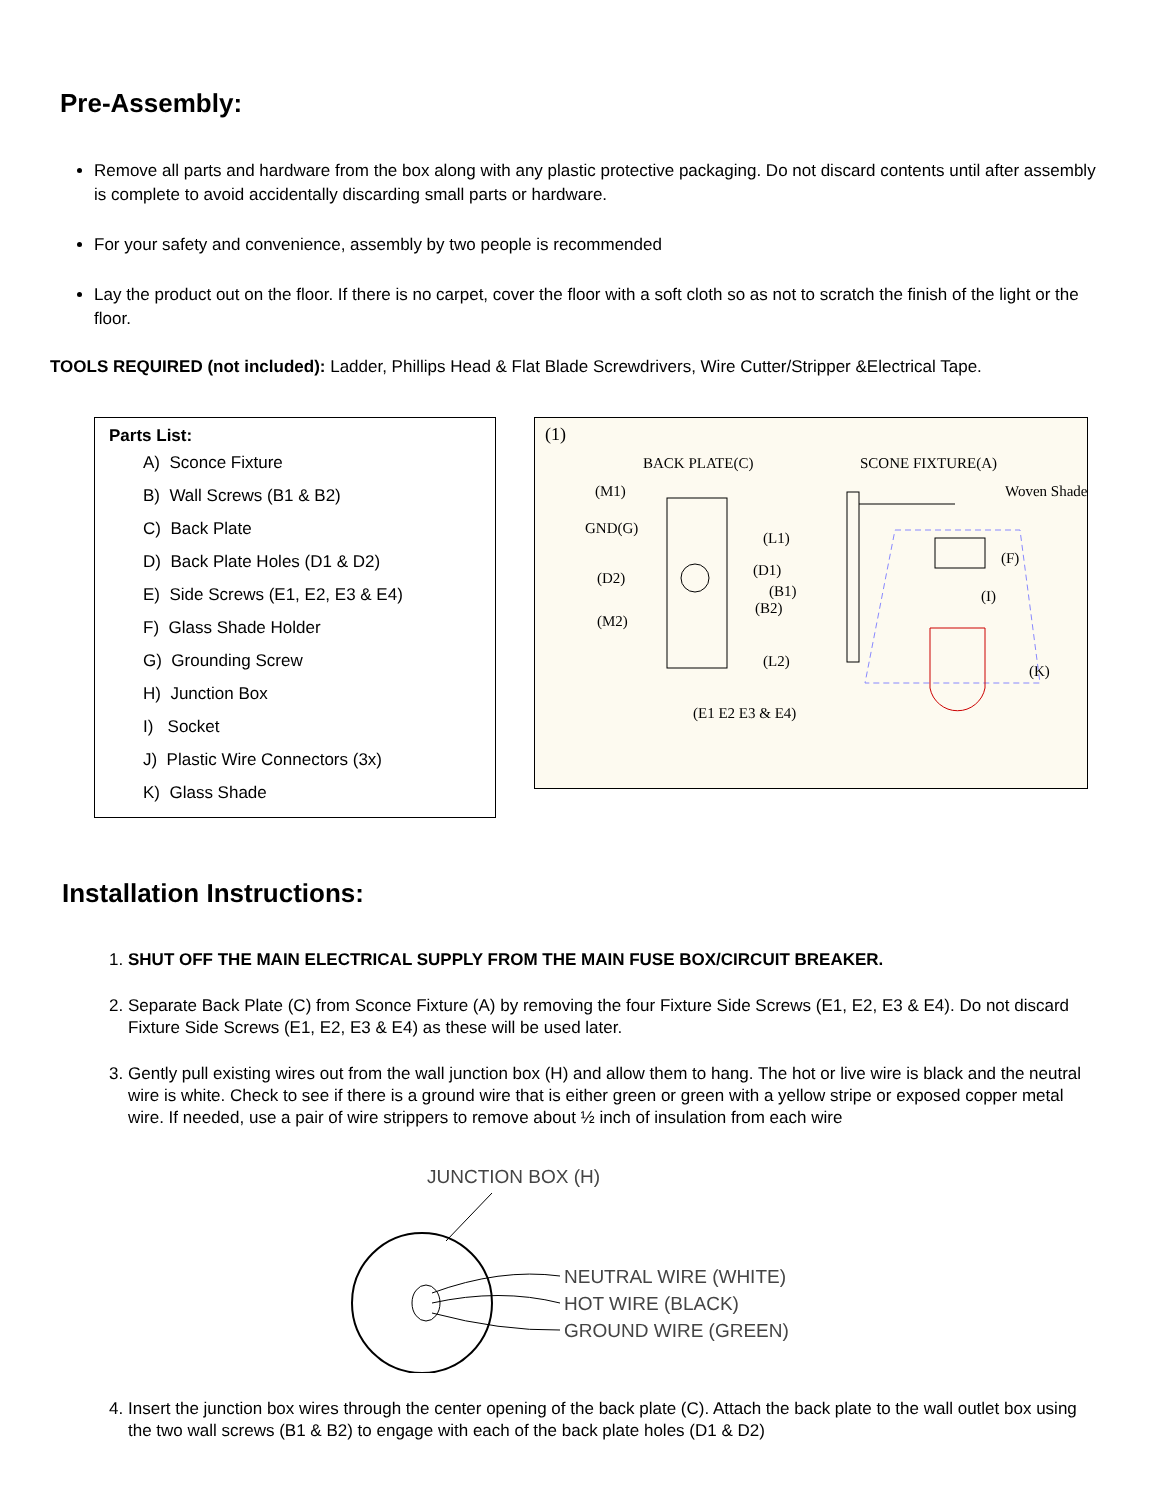Pre-Assembly:
Remove all parts and hardware from the box along with any plastic protective packaging. Do not discard contents until after assembly is complete to avoid accidentally discarding small parts or hardware.
For your safety and convenience, assembly by two people is recommended
Lay the product out on the floor. If there is no carpet, cover the floor with a soft cloth so as not to scratch the finish of the light or the floor.
TOOLS REQUIRED (not included): Ladder, Phillips Head & Flat Blade Screwdrivers, Wire Cutter/Stripper &Electrical Tape.
Parts List:
A) Sconce Fixture
B) Wall Screws (B1 & B2)
C) Back Plate
D) Back Plate Holes (D1 & D2)
E) Side Screws (E1, E2, E3 & E4)
F) Glass Shade Holder
G) Grounding Screw
H) Junction Box
I) Socket
J) Plastic Wire Connectors (3x)
K) Glass Shade
(1)
BACK PLATE(C)
SCONE FIXTURE(A)
Woven Shade
(M1)
GND(G)
(D2)
(M2)
(L1)
(D1)
(B1)
(B2)
(L2)
(F)
(I)
(K)
(E1 E2 E3 & E4)
Installation Instructions:
1. SHUT OFF THE MAIN ELECTRICAL SUPPLY FROM THE MAIN FUSE BOX/CIRCUIT BREAKER.
2. Separate Back Plate (C) from Sconce Fixture (A) by removing the four Fixture Side Screws (E1, E2, E3 & E4). Do not discard Fixture Side Screws (E1, E2, E3 & E4) as these will be used later.
3. Gently pull existing wires out from the wall junction box (H) and allow them to hang. The hot or live wire is black and the neutral wire is white. Check to see if there is a ground wire that is either green or green with a yellow stripe or exposed copper metal wire. If needed, use a pair of wire strippers to remove about ½ inch of insulation from each wire
JUNCTION BOX (H)
NEUTRAL WIRE (WHITE)
HOT WIRE (BLACK)
GROUND WIRE (GREEN)
4. Insert the junction box wires through the center opening of the back plate (C). Attach the back plate to the wall outlet box using the two wall screws (B1 & B2) to engage with each of the back plate holes (D1 & D2)